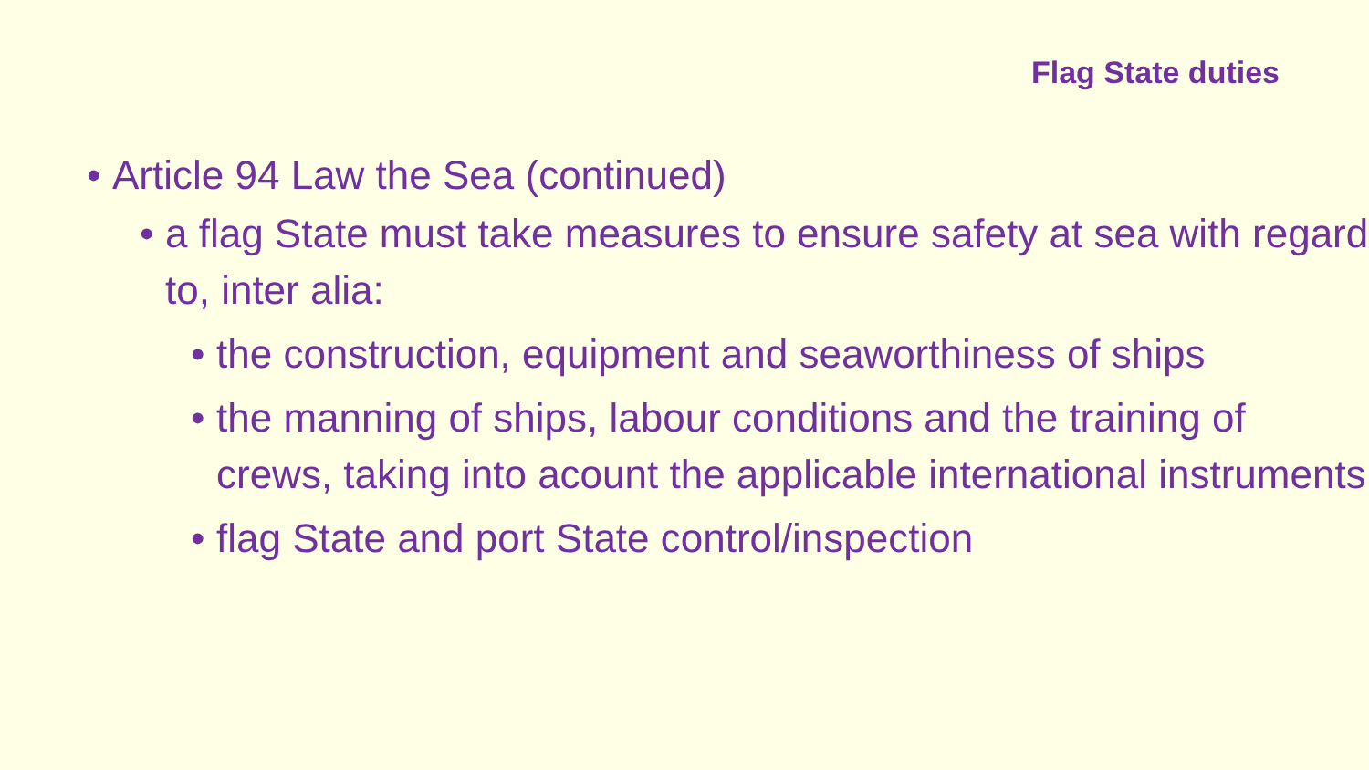Flag State duties
• Article 94 Law the Sea (continued)
• a flag State must take measures to ensure safety at sea with regard to, inter alia:
• the construction, equipment and seaworthiness of ships
• the manning of ships, labour conditions and the training of crews, taking into acount the applicable international instruments
• flag State and port State control/inspection